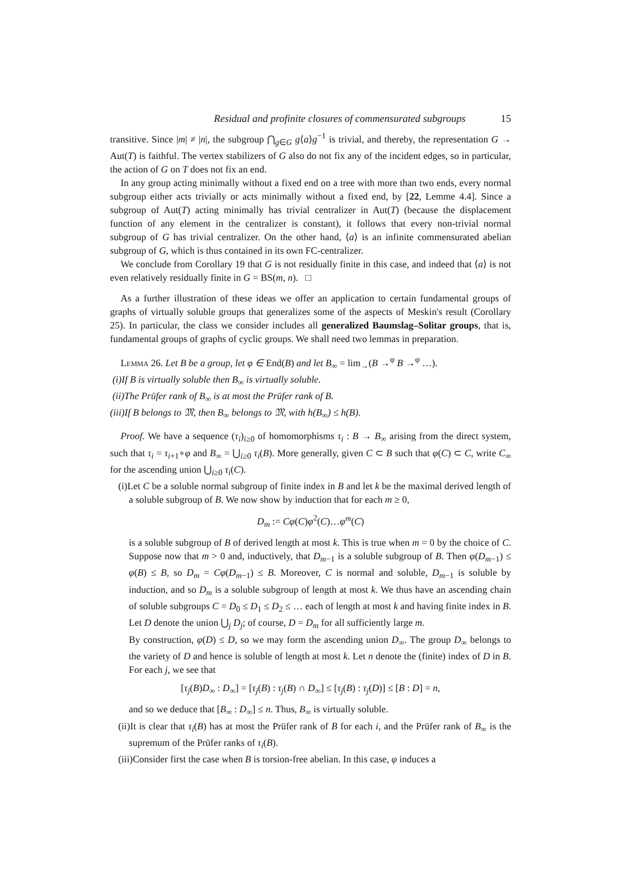Residual and profinite closures of commensurated subgroups 15
transitive. Since |m| ≠ |n|, the subgroup ⋂<sub>g∈G</sub> g⟨a⟩g<sup>−1</sup> is trivial, and thereby, the representation G → Aut(T) is faithful. The vertex stabilizers of G also do not fix any of the incident edges, so in particular, the action of G on T does not fix an end.
In any group acting minimally without a fixed end on a tree with more than two ends, every normal subgroup either acts trivially or acts minimally without a fixed end, by [22, Lemme 4.4]. Since a subgroup of Aut(T) acting minimally has trivial centralizer in Aut(T) (because the displacement function of any element in the centralizer is constant), it follows that every non-trivial normal subgroup of G has trivial centralizer. On the other hand, ⟨a⟩ is an infinite commensurated abelian subgroup of G, which is thus contained in its own FC-centralizer.
We conclude from Corollary 19 that G is not residually finite in this case, and indeed that ⟨a⟩ is not even relatively residually finite in G = BS(m, n). □
As a further illustration of these ideas we offer an application to certain fundamental groups of graphs of virtually soluble groups that generalizes some of the aspects of Meskin's result (Corollary 25). In particular, the class we consider includes all generalized Baumslag–Solitar groups, that is, fundamental groups of graphs of cyclic groups. We shall need two lemmas in preparation.
Lemma 26. Let B be a group, let φ ∈ End(B) and let B<sub>∞</sub> = lim<sub>→</sub>(B →<sup>φ</sup> B →<sup>φ</sup> …).
(i)If B is virtually soluble then B<sub>∞</sub> is virtually soluble.
(ii)The Prüfer rank of B<sub>∞</sub> is at most the Prüfer rank of B.
(iii)If B belongs to 𝔐, then B<sub>∞</sub> belongs to 𝔐, with h(B<sub>∞</sub>) ≤ h(B).
Proof. We have a sequence (τ<sub>i</sub>)<sub>i≥0</sub> of homomorphisms τ<sub>i</sub> : B → B<sub>∞</sub> arising from the direct system, such that τ<sub>i</sub> = τ<sub>i+1</sub>∘φ and B<sub>∞</sub> = ⋃<sub>i≥0</sub> τ<sub>i</sub>(B). More generally, given C ⊂ B such that φ(C) ⊂ C, write C<sub>∞</sub> for the ascending union ⋃<sub>i≥0</sub> τ<sub>i</sub>(C).
(i)Let C be a soluble normal subgroup of finite index in B and let k be the maximal derived length of a soluble subgroup of B. We now show by induction that for each m ≥ 0,
D<sub>m</sub> := Cφ(C)φ<sup>2</sup>(C)…φ<sup>m</sup>(C)
is a soluble subgroup of B of derived length at most k. This is true when m = 0 by the choice of C. Suppose now that m > 0 and, inductively, that D<sub>m−1</sub> is a soluble subgroup of B. Then φ(D<sub>m−1</sub>) ≤ φ(B) ≤ B, so D<sub>m</sub> = Cφ(D<sub>m−1</sub>) ≤ B. Moreover, C is normal and soluble, D<sub>m−1</sub> is soluble by induction, and so D<sub>m</sub> is a soluble subgroup of length at most k. We thus have an ascending chain of soluble subgroups C = D<sub>0</sub> ≤ D<sub>1</sub> ≤ D<sub>2</sub> ≤ … each of length at most k and having finite index in B. Let D denote the union ⋃<sub>j</sub> D<sub>j</sub>; of course, D = D<sub>m</sub> for all sufficiently large m.
By construction, φ(D) ≤ D, so we may form the ascending union D<sub>∞</sub>. The group D<sub>∞</sub> belongs to the variety of D and hence is soluble of length at most k. Let n denote the (finite) index of D in B. For each j, we see that
[τ<sub>j</sub>(B)D<sub>∞</sub> : D<sub>∞</sub>] = [τ<sub>j</sub>(B) : τ<sub>j</sub>(B) ∩ D<sub>∞</sub>] ≤ [τ<sub>j</sub>(B) : τ<sub>j</sub>(D)] ≤ [B : D] = n,
and so we deduce that [B<sub>∞</sub> : D<sub>∞</sub>] ≤ n. Thus, B<sub>∞</sub> is virtually soluble.
(ii)It is clear that τ<sub>i</sub>(B) has at most the Prüfer rank of B for each i, and the Prüfer rank of B<sub>∞</sub> is the supremum of the Prüfer ranks of τ<sub>i</sub>(B).
(iii)Consider first the case when B is torsion-free abelian. In this case, φ induces a